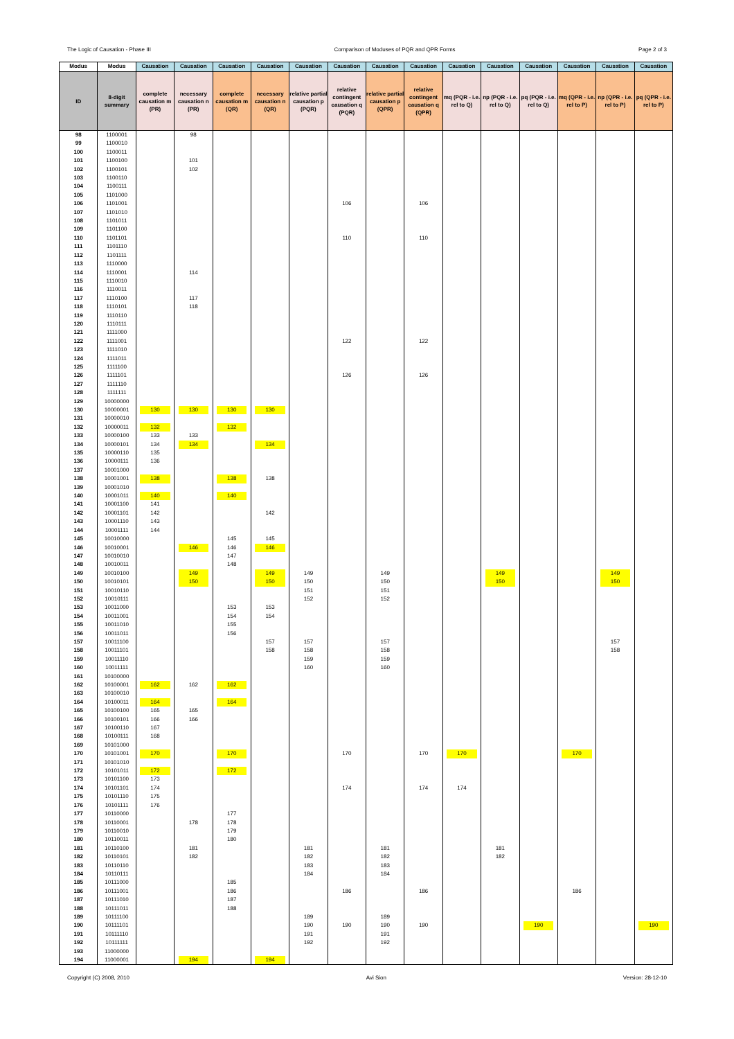The Logic of Causation - Phase III Comparison of Moduses of PQR and QPR Forms Page 2 of 3
| Modus | Modus | Causation | Causation | Causation | Causation | Causation | Causation | Causation | Causation | Causation | Causation | Causation | Causation | Causation | Causation |
| --- | --- | --- | --- | --- | --- | --- | --- | --- | --- | --- | --- | --- | --- | --- | --- |
| ID | 8-digit summary | complete causation m (PR) | necessary causation n (PR) | complete causation m (QR) | necessary causation n (QR) | relative partial causation p (PQR) | relative contingent causation q (PQR) | relative partial causation p (QPR) | relative contingent causation q (QPR) | mq (PQR - i.e. rel to Q) | np (PQR - i.e. rel to Q) | pq (PQR - i.e. rel to Q) | mq (QPR - i.e. rel to P) | np (QPR - i.e. rel to P) | pq (QPR - i.e. rel to P) |
| 98 | 1100001 | | 98 | | | | | | | | | | | | |
| 99 | 1100010 | | | | | | | | | | | | | | |
| 100 | 1100011 | | | | | | | | | | | | | | |
| 101 | 1100100 | | 101 | | | | | | | | | | | | |
| 102 | 1100101 | | 102 | | | | | | | | | | | | |
| 103 | 1100110 | | | | | | | | | | | | | | |
| 104 | 1100111 | | | | | | | | | | | | | | |
| 105 | 1101000 | | | | | | | | | | | | | | |
| 106 | 1101001 | | | | | | 106 | | 106 | | | | | | |
| 107 | 1101010 | | | | | | | | | | | | | | |
| 108 | 1101011 | | | | | | | | | | | | | | |
| 109 | 1101100 | | | | | | | | | | | | | | |
| 110 | 1101101 | | | | | | 110 | | 110 | | | | | | |
| 111 | 1101110 | | | | | | | | | | | | | | |
| 112 | 1101111 | | | | | | | | | | | | | | |
| 113 | 1110000 | | | | | | | | | | | | | | |
| 114 | 1110001 | | 114 | | | | | | | | | | | | |
| 115 | 1110010 | | | | | | | | | | | | | | |
| 116 | 1110011 | | | | | | | | | | | | | | |
| 117 | 1110100 | | 117 | | | | | | | | | | | | |
| 118 | 1110101 | | 118 | | | | | | | | | | | | |
| 119 | 1110110 | | | | | | | | | | | | | | |
| 120 | 1110111 | | | | | | | | | | | | | | |
| 121 | 1111000 | | | | | | | | | | | | | | |
| 122 | 1111001 | | | | | | 122 | | 122 | | | | | | |
| 123 | 1111010 | | | | | | | | | | | | | | |
| 124 | 1111011 | | | | | | | | | | | | | | |
| 125 | 1111100 | | | | | | | | | | | | | | |
| 126 | 1111101 | | | | | | 126 | | 126 | | | | | | |
| 127 | 1111110 | | | | | | | | | | | | | | |
| 128 | 1111111 | | | | | | | | | | | | | | |
| 129 | 10000000 | | | | | | | | | | | | | | |
| 130 | 10000001 | 130 | 130 | 130 | 130 | | | | | | | | | | |
| 131 | 10000010 | | | | | | | | | | | | | | |
| 132 | 10000011 | 132 | | 132 | | | | | | | | | | | |
| 133 | 10000100 | 133 | 133 | | | | | | | | | | | | |
| 134 | 10000101 | 134 | 134 | | 134 | | | | | | | | | | |
| 135 | 10000110 | 135 | | | | | | | | | | | | | |
| 136 | 10000111 | 136 | | | | | | | | | | | | | |
| 137 | 10001000 | | | | | | | | | | | | | | |
| 138 | 10001001 | 138 | | 138 | 138 | | | | | | | | | | |
| 139 | 10001010 | | | | | | | | | | | | | | |
| 140 | 10001011 | 140 | | 140 | | | | | | | | | | | |
| 141 | 10001100 | 141 | | | | | | | | | | | | | |
| 142 | 10001101 | 142 | | | 142 | | | | | | | | | | |
| 143 | 10001110 | 143 | | | | | | | | | | | | | |
| 144 | 10001111 | 144 | | | | | | | | | | | | | |
| 145 | 10010000 | | | 145 | 145 | | | | | | | | | | |
| 146 | 10010001 | | 146 | 146 | 146 | | | | | | | | | | |
| 147 | 10010010 | | | 147 | | | | | | | | | | | |
| 148 | 10010011 | | | 148 | | | | | | | | | | | |
| 149 | 10010100 | | 149 | | 149 | 149 | | 149 | | | 149 | | | 149 | |
| 150 | 10010101 | | 150 | | 150 | 150 | | 150 | | | 150 | | | 150 | |
| 151 | 10010110 | | | | | 151 | | 151 | | | | | | | |
| 152 | 10010111 | | | | | 152 | | 152 | | | | | | | |
| 153 | 10011000 | | | 153 | 153 | | | | | | | | | | |
| 154 | 10011001 | | | 154 | 154 | | | | | | | | | | |
| 155 | 10011010 | | | 155 | | | | | | | | | | | |
| 156 | 10011011 | | | 156 | | | | | | | | | | | |
| 157 | 10011100 | | | | 157 | 157 | | 157 | | | | | | 157 | |
| 158 | 10011101 | | | | 158 | 158 | | 158 | | | | | | 158 | |
| 159 | 10011110 | | | | | 159 | | 159 | | | | | | | |
| 160 | 10011111 | | | | | 160 | | 160 | | | | | | | |
| 161 | 10100000 | | | | | | | | | | | | | | |
| 162 | 10100001 | 162 | 162 | 162 | | | | | | | | | | | |
| 163 | 10100010 | | | | | | | | | | | | | | |
| 164 | 10100011 | 164 | | 164 | | | | | | | | | | | |
| 165 | 10100100 | 165 | 165 | | | | | | | | | | | | |
| 166 | 10100101 | 166 | 166 | | | | | | | | | | | | |
| 167 | 10100110 | 167 | | | | | | | | | | | | | |
| 168 | 10100111 | 168 | | | | | | | | | | | | | |
| 169 | 10101000 | | | | | | | | | | | | | | |
| 170 | 10101001 | 170 | | 170 | | | 170 | | 170 | 170 | | | 170 | | |
| 171 | 10101010 | | | | | | | | | | | | | | |
| 172 | 10101011 | 172 | | 172 | | | | | | | | | | | |
| 173 | 10101100 | 173 | | | | | | | | | | | | | |
| 174 | 10101101 | 174 | | | | | 174 | | 174 | 174 | | | | | |
| 175 | 10101110 | 175 | | | | | | | | | | | | | |
| 176 | 10101111 | 176 | | | | | | | | | | | | | |
| 177 | 10110000 | | | 177 | | | | | | | | | | | |
| 178 | 10110001 | | 178 | 178 | | | | | | | | | | | |
| 179 | 10110010 | | | 179 | | | | | | | | | | | |
| 180 | 10110011 | | | 180 | | | | | | | | | | | |
| 181 | 10110100 | | 181 | | | 181 | | 181 | | | 181 | | | | |
| 182 | 10110101 | | 182 | | | 182 | | 182 | | | 182 | | | | |
| 183 | 10110110 | | | | | 183 | | 183 | | | | | | | |
| 184 | 10110111 | | | | | 184 | | 184 | | | | | | | |
| 185 | 10111000 | | | 185 | | | | | | | | | | | |
| 186 | 10111001 | | | 186 | | | 186 | | 186 | | | | 186 | | |
| 187 | 10111010 | | | 187 | | | | | | | | | | | |
| 188 | 10111011 | | | 188 | | | | | | | | | | | |
| 189 | 10111100 | | | | | 189 | | 189 | | | | | | | |
| 190 | 10111101 | | | | | 190 | 190 | 190 | 190 | | | 190 | | | 190 |
| 191 | 10111110 | | | | | 191 | | 191 | | | | | | | |
| 192 | 10111111 | | | | | 192 | | 192 | | | | | | | |
| 193 | 11000000 | | | | | | | | | | | | | | |
| 194 | 11000001 | | 194 | | 194 | | | | | | | | | | |
Copyright (C) 2008, 2010 Avi Sion Version: 28-12-10